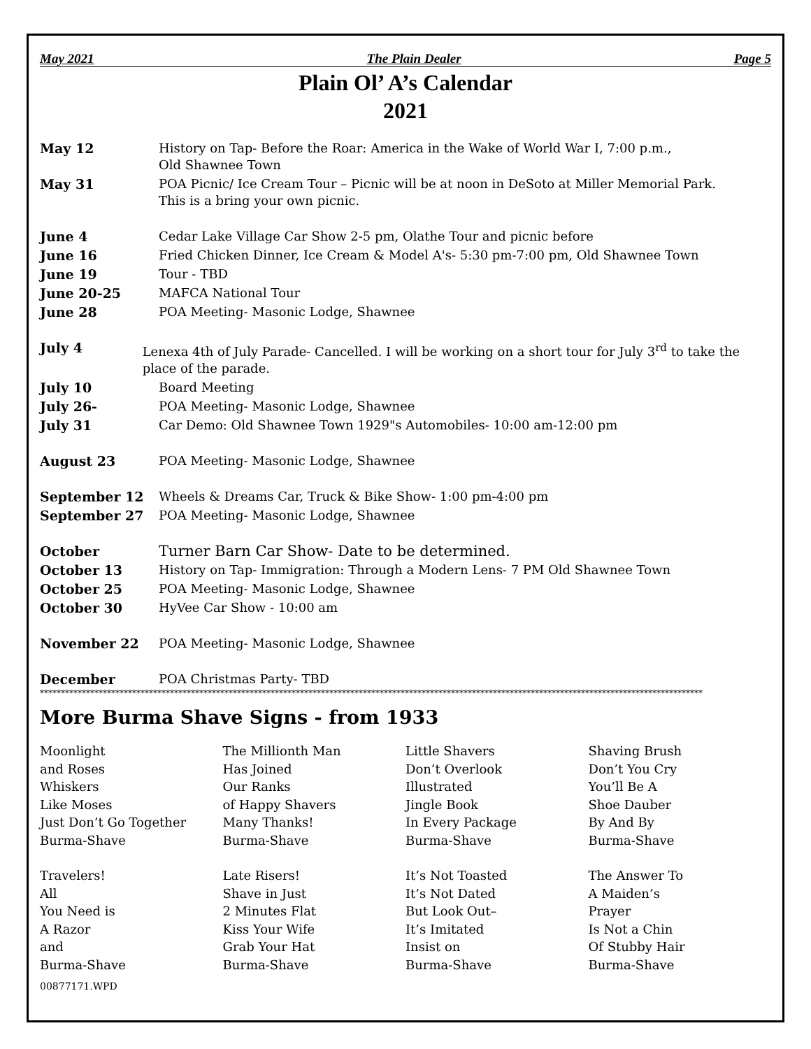May 2021 The Plain Dealer Page 5
Plain Ol’ A’s Calendar
2021
May 12 History on Tap- Before the Roar: America in the Wake of World War I, 7:00 p.m.,
Old Shawnee Town
May 31 POA Picnic/ Ice Cream Tour – Picnic will be at noon in DeSoto at Miller Memorial Park.
This is a bring your own picnic.
June 4 Cedar Lake Village Car Show 2-5 pm, Olathe Tour and picnic before
June 16 Fried Chicken Dinner, Ice Cream & Model A's- 5:30 pm-7:00 pm, Old Shawnee Town
June 19 Tour - TBD
June 20-25 MAFCA National Tour
June 28 POA Meeting- Masonic Lodge, Shawnee
July 4 Lenexa 4th of July Parade- Cancelled. I will be working on a short tour for July 3<sup>rd</sup> to take the place of the parade.
July 10 Board Meeting
July 26- POA Meeting- Masonic Lodge, Shawnee
July 31 Car Demo: Old Shawnee Town 1929"s Automobiles- 10:00 am-12:00 pm
August 23 POA Meeting- Masonic Lodge, Shawnee
September 12 Wheels & Dreams Car, Truck & Bike Show- 1:00 pm-4:00 pm
September 27 POA Meeting- Masonic Lodge, Shawnee
October Turner Barn Car Show- Date to be determined.
October 13 History on Tap- Immigration: Through a Modern Lens- 7 PM Old Shawnee Town
October 25 POA Meeting- Masonic Lodge, Shawnee
October 30 HyVee Car Show - 10:00 am
November 22 POA Meeting- Masonic Lodge, Shawnee
December POA Christmas Party- TBD
**************************************************************************************************************************************************************
More Burma Shave Signs - from 1933
Moonlight
and Roses
Whiskers
Like Moses
Just Don’t Go Together
Burma-Shave
The Millionth Man
Has Joined
Our Ranks
of Happy Shavers
Many Thanks!
Burma-Shave
Little Shavers
Don’t Overlook
Illustrated
Jingle Book
In Every Package
Burma-Shave
Shaving Brush
Don’t You Cry
You’ll Be A
Shoe Dauber
By And By
Burma-Shave
Travelers!
All
You Need is
A Razor
and
Burma-Shave
Late Risers!
Shave in Just
2 Minutes Flat
Kiss Your Wife
Grab Your Hat
Burma-Shave
It’s Not Toasted
It’s Not Dated
But Look Out–
It’s Imitated
Insist on
Burma-Shave
The Answer To
A Maiden’s
Prayer
Is Not a Chin
Of Stubby Hair
Burma-Shave
00877171.WPD